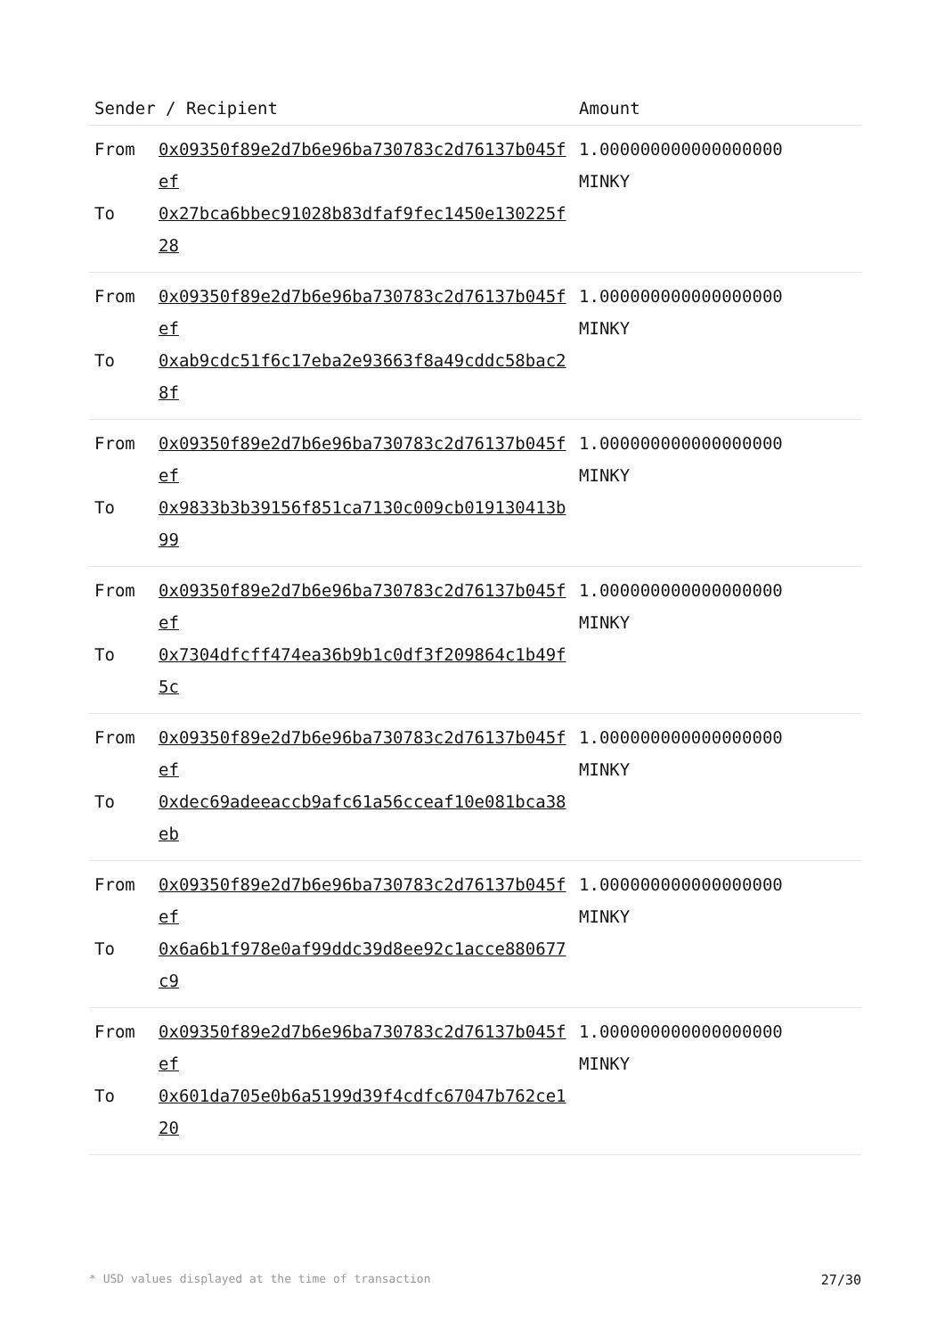| Sender / Recipient | | Amount |
| --- | --- | --- |
| From To | 0x09350f89e2d7b6e96ba730783c2d76137b045fef 0x27bca6bbec91028b83dfaf9fec1450e130225f28 | 1.000000000000000000 MINKY |
| From To | 0x09350f89e2d7b6e96ba730783c2d76137b045fef 0xab9cdc51f6c17eba2e93663f8a49cddc58bac28f | 1.000000000000000000 MINKY |
| From To | 0x09350f89e2d7b6e96ba730783c2d76137b045fef 0x9833b3b39156f851ca7130c009cb019130413b99 | 1.000000000000000000 MINKY |
| From To | 0x09350f89e2d7b6e96ba730783c2d76137b045fef 0x7304dfcff474ea36b9b1c0df3f209864c1b49f5c | 1.000000000000000000 MINKY |
| From To | 0x09350f89e2d7b6e96ba730783c2d76137b045fef 0xdec69adeeaccb9afc61a56cceaf10e081bca38eb | 1.000000000000000000 MINKY |
| From To | 0x09350f89e2d7b6e96ba730783c2d76137b045fef 0x6a6b1f978e0af99ddc39d8ee92c1acce880677c9 | 1.000000000000000000 MINKY |
| From To | 0x09350f89e2d7b6e96ba730783c2d76137b045fef 0x601da705e0b6a5199d39f4cdfc67047b762ce120 | 1.000000000000000000 MINKY |
* USD values displayed at the time of transaction 27/30